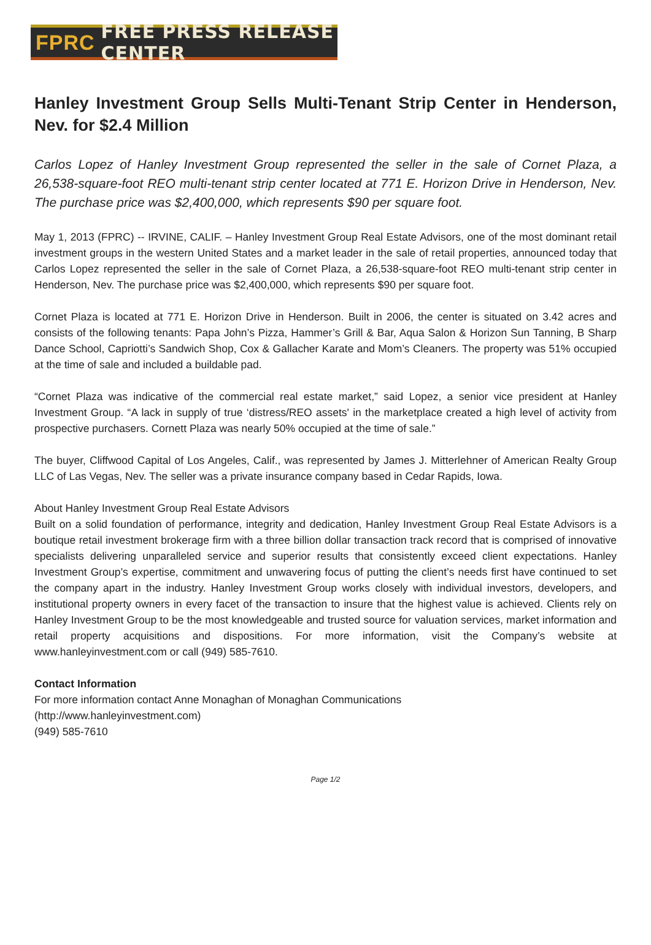FPRC FREE PRESS RELEASE CENTER
Hanley Investment Group Sells Multi-Tenant Strip Center in Henderson, Nev. for $2.4 Million
Carlos Lopez of Hanley Investment Group represented the seller in the sale of Cornet Plaza, a 26,538-square-foot REO multi-tenant strip center located at 771 E. Horizon Drive in Henderson, Nev. The purchase price was $2,400,000, which represents $90 per square foot.
May 1, 2013 (FPRC) -- IRVINE, CALIF. – Hanley Investment Group Real Estate Advisors, one of the most dominant retail investment groups in the western United States and a market leader in the sale of retail properties, announced today that Carlos Lopez represented the seller in the sale of Cornet Plaza, a 26,538-square-foot REO multi-tenant strip center in Henderson, Nev. The purchase price was $2,400,000, which represents $90 per square foot.
Cornet Plaza is located at 771 E. Horizon Drive in Henderson. Built in 2006, the center is situated on 3.42 acres and consists of the following tenants: Papa John’s Pizza, Hammer’s Grill & Bar, Aqua Salon & Horizon Sun Tanning, B Sharp Dance School, Capriotti’s Sandwich Shop, Cox & Gallacher Karate and Mom’s Cleaners. The property was 51% occupied at the time of sale and included a buildable pad.
“Cornet Plaza was indicative of the commercial real estate market,” said Lopez, a senior vice president at Hanley Investment Group. “A lack in supply of true ‘distress/REO assets' in the marketplace created a high level of activity from prospective purchasers. Cornett Plaza was nearly 50% occupied at the time of sale.”
The buyer, Cliffwood Capital of Los Angeles, Calif., was represented by James J. Mitterlehner of American Realty Group LLC of Las Vegas, Nev. The seller was a private insurance company based in Cedar Rapids, Iowa.
About Hanley Investment Group Real Estate Advisors
Built on a solid foundation of performance, integrity and dedication, Hanley Investment Group Real Estate Advisors is a boutique retail investment brokerage firm with a three billion dollar transaction track record that is comprised of innovative specialists delivering unparalleled service and superior results that consistently exceed client expectations. Hanley Investment Group’s expertise, commitment and unwavering focus of putting the client’s needs first have continued to set the company apart in the industry. Hanley Investment Group works closely with individual investors, developers, and institutional property owners in every facet of the transaction to insure that the highest value is achieved. Clients rely on Hanley Investment Group to be the most knowledgeable and trusted source for valuation services, market information and retail property acquisitions and dispositions. For more information, visit the Company’s website at www.hanleyinvestment.com or call (949) 585-7610.
Contact Information
For more information contact Anne Monaghan of Monaghan Communications
(http://www.hanleyinvestment.com)
(949) 585-7610
Page 1/2